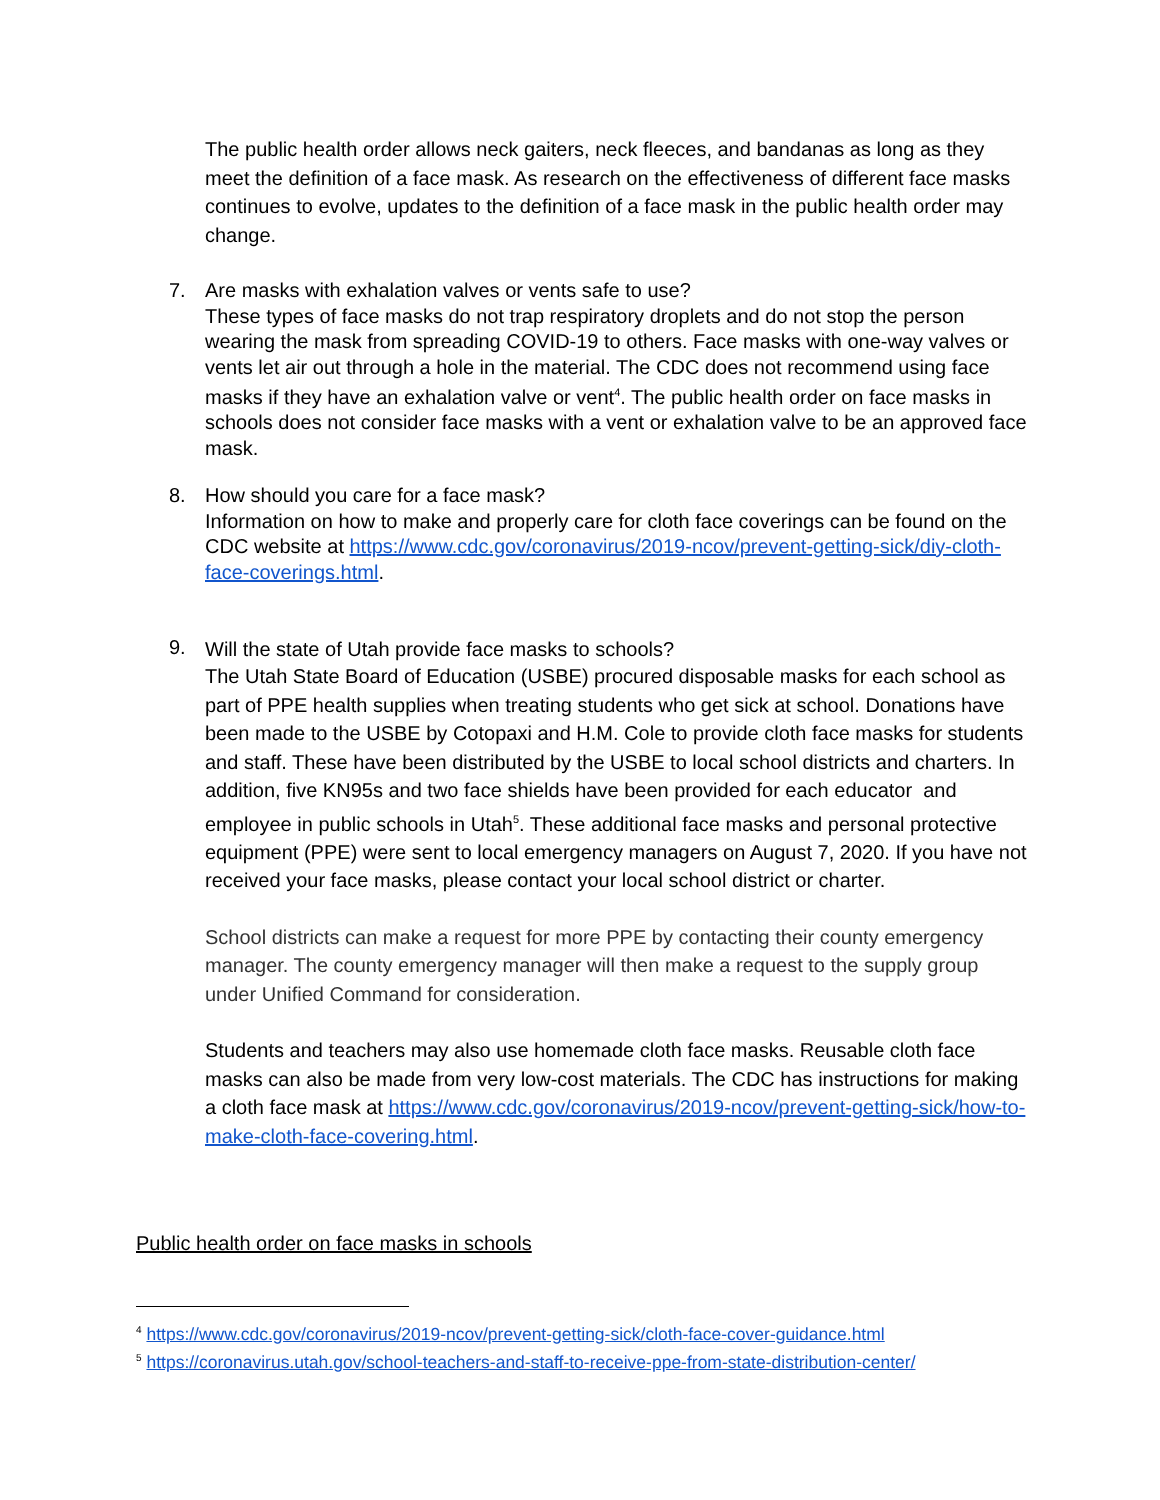The public health order allows neck gaiters, neck fleeces, and bandanas as long as they meet the definition of a face mask. As research on the effectiveness of different face masks continues to evolve, updates to the definition of a face mask in the public health order may change.
7. Are masks with exhalation valves or vents safe to use?
These types of face masks do not trap respiratory droplets and do not stop the person wearing the mask from spreading COVID-19 to others. Face masks with one-way valves or vents let air out through a hole in the material. The CDC does not recommend using face masks if they have an exhalation valve or vent<sup>4</sup>. The public health order on face masks in schools does not consider face masks with a vent or exhalation valve to be an approved face mask.
8. How should you care for a face mask?
Information on how to make and properly care for cloth face coverings can be found on the CDC website at https://www.cdc.gov/coronavirus/2019-ncov/prevent-getting-sick/diy-cloth-face-coverings.html.
9.
Will the state of Utah provide face masks to schools?
The Utah State Board of Education (USBE) procured disposable masks for each school as part of PPE health supplies when treating students who get sick at school. Donations have been made to the USBE by Cotopaxi and H.M. Cole to provide cloth face masks for students and staff. These have been distributed by the USBE to local school districts and charters. In addition, five KN95s and two face shields have been provided for each educator and employee in public schools in Utah<sup>5</sup>. These additional face masks and personal protective equipment (PPE) were sent to local emergency managers on August 7, 2020. If you have not received your face masks, please contact your local school district or charter.
School districts can make a request for more PPE by contacting their county emergency manager. The county emergency manager will then make a request to the supply group under Unified Command for consideration.
Students and teachers may also use homemade cloth face masks. Reusable cloth face masks can also be made from very low-cost materials. The CDC has instructions for making a cloth face mask at https://www.cdc.gov/coronavirus/2019-ncov/prevent-getting-sick/how-to-make-cloth-face-covering.html.
Public health order on face masks in schools
<sup>4</sup> https://www.cdc.gov/coronavirus/2019-ncov/prevent-getting-sick/cloth-face-cover-guidance.html
<sup>5</sup> https://coronavirus.utah.gov/school-teachers-and-staff-to-receive-ppe-from-state-distribution-center/